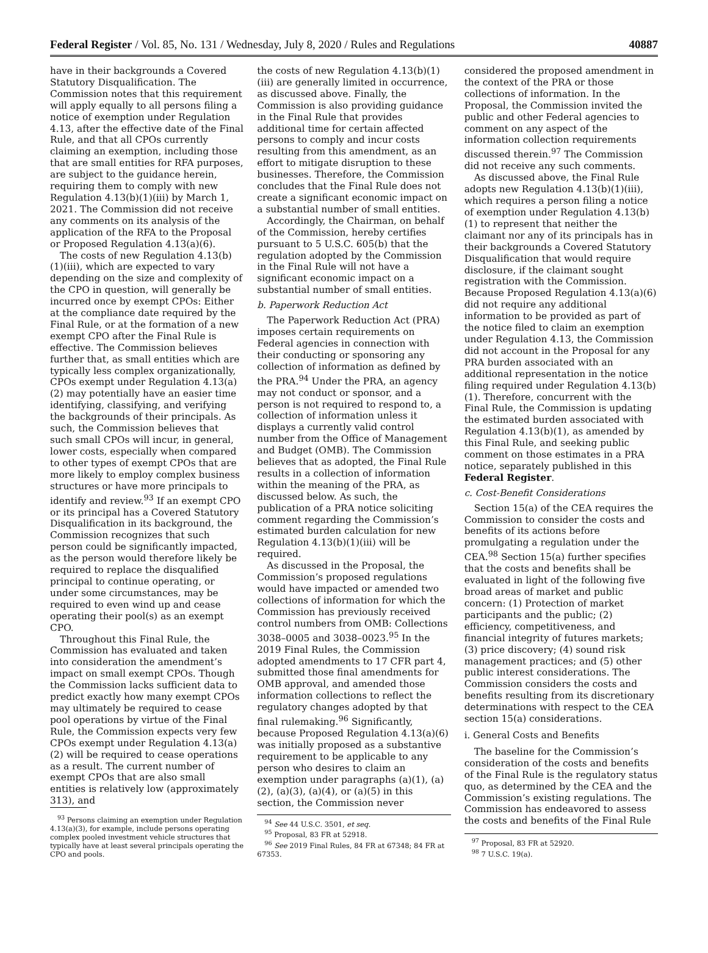Federal Register / Vol. 85, No. 131 / Wednesday, July 8, 2020 / Rules and Regulations 40887
have in their backgrounds a Covered Statutory Disqualification. The Commission notes that this requirement will apply equally to all persons filing a notice of exemption under Regulation 4.13, after the effective date of the Final Rule, and that all CPOs currently claiming an exemption, including those that are small entities for RFA purposes, are subject to the guidance herein, requiring them to comply with new Regulation 4.13(b)(1)(iii) by March 1, 2021. The Commission did not receive any comments on its analysis of the application of the RFA to the Proposal or Proposed Regulation 4.13(a)(6).
The costs of new Regulation 4.13(b)(1)(iii), which are expected to vary depending on the size and complexity of the CPO in question, will generally be incurred once by exempt CPOs: Either at the compliance date required by the Final Rule, or at the formation of a new exempt CPO after the Final Rule is effective. The Commission believes further that, as small entities which are typically less complex organizationally, CPOs exempt under Regulation 4.13(a)(2) may potentially have an easier time identifying, classifying, and verifying the backgrounds of their principals. As such, the Commission believes that such small CPOs will incur, in general, lower costs, especially when compared to other types of exempt CPOs that are more likely to employ complex business structures or have more principals to identify and review.<sup>93</sup> If an exempt CPO or its principal has a Covered Statutory Disqualification in its background, the Commission recognizes that such person could be significantly impacted, as the person would therefore likely be required to replace the disqualified principal to continue operating, or under some circumstances, may be required to even wind up and cease operating their pool(s) as an exempt CPO.
Throughout this Final Rule, the Commission has evaluated and taken into consideration the amendment’s impact on small exempt CPOs. Though the Commission lacks sufficient data to predict exactly how many exempt CPOs may ultimately be required to cease pool operations by virtue of the Final Rule, the Commission expects very few CPOs exempt under Regulation 4.13(a)(2) will be required to cease operations as a result. The current number of exempt CPOs that are also small entities is relatively low (approximately 313), and
<sup>93</sup> Persons claiming an exemption under Regulation 4.13(a)(3), for example, include persons operating complex pooled investment vehicle structures that typically have at least several principals operating the CPO and pools.
the costs of new Regulation 4.13(b)(1)(iii) are generally limited in occurrence, as discussed above. Finally, the Commission is also providing guidance in the Final Rule that provides additional time for certain affected persons to comply and incur costs resulting from this amendment, as an effort to mitigate disruption to these businesses. Therefore, the Commission concludes that the Final Rule does not create a significant economic impact on a substantial number of small entities.
Accordingly, the Chairman, on behalf of the Commission, hereby certifies pursuant to 5 U.S.C. 605(b) that the regulation adopted by the Commission in the Final Rule will not have a significant economic impact on a substantial number of small entities.
b. Paperwork Reduction Act
The Paperwork Reduction Act (PRA) imposes certain requirements on Federal agencies in connection with their conducting or sponsoring any collection of information as defined by the PRA.<sup>94</sup> Under the PRA, an agency may not conduct or sponsor, and a person is not required to respond to, a collection of information unless it displays a currently valid control number from the Office of Management and Budget (OMB). The Commission believes that as adopted, the Final Rule results in a collection of information within the meaning of the PRA, as discussed below. As such, the publication of a PRA notice soliciting comment regarding the Commission’s estimated burden calculation for new Regulation 4.13(b)(1)(iii) will be required.
As discussed in the Proposal, the Commission’s proposed regulations would have impacted or amended two collections of information for which the Commission has previously received control numbers from OMB: Collections 3038–0005 and 3038–0023.<sup>95</sup> In the 2019 Final Rules, the Commission adopted amendments to 17 CFR part 4, submitted those final amendments for OMB approval, and amended those information collections to reflect the regulatory changes adopted by that final rulemaking.<sup>96</sup> Significantly, because Proposed Regulation 4.13(a)(6) was initially proposed as a substantive requirement to be applicable to any person who desires to claim an exemption under paragraphs (a)(1), (a)(2), (a)(3), (a)(4), or (a)(5) in this section, the Commission never
<sup>94</sup> See 44 U.S.C. 3501, et seq.
<sup>95</sup> Proposal, 83 FR at 52918.
<sup>96</sup> See 2019 Final Rules, 84 FR at 67348; 84 FR at 67353.
considered the proposed amendment in the context of the PRA or those collections of information. In the Proposal, the Commission invited the public and other Federal agencies to comment on any aspect of the information collection requirements discussed therein.<sup>97</sup> The Commission did not receive any such comments.
As discussed above, the Final Rule adopts new Regulation 4.13(b)(1)(iii), which requires a person filing a notice of exemption under Regulation 4.13(b)(1) to represent that neither the claimant nor any of its principals has in their backgrounds a Covered Statutory Disqualification that would require disclosure, if the claimant sought registration with the Commission. Because Proposed Regulation 4.13(a)(6) did not require any additional information to be provided as part of the notice filed to claim an exemption under Regulation 4.13, the Commission did not account in the Proposal for any PRA burden associated with an additional representation in the notice filing required under Regulation 4.13(b)(1). Therefore, concurrent with the Final Rule, the Commission is updating the estimated burden associated with Regulation 4.13(b)(1), as amended by this Final Rule, and seeking public comment on those estimates in a PRA notice, separately published in this Federal Register.
c. Cost-Benefit Considerations
Section 15(a) of the CEA requires the Commission to consider the costs and benefits of its actions before promulgating a regulation under the CEA.<sup>98</sup> Section 15(a) further specifies that the costs and benefits shall be evaluated in light of the following five broad areas of market and public concern: (1) Protection of market participants and the public; (2) efficiency, competitiveness, and financial integrity of futures markets; (3) price discovery; (4) sound risk management practices; and (5) other public interest considerations. The Commission considers the costs and benefits resulting from its discretionary determinations with respect to the CEA section 15(a) considerations.
i. General Costs and Benefits
The baseline for the Commission’s consideration of the costs and benefits of the Final Rule is the regulatory status quo, as determined by the CEA and the Commission’s existing regulations. The Commission has endeavored to assess the costs and benefits of the Final Rule
<sup>97</sup> Proposal, 83 FR at 52920.
<sup>98</sup> 7 U.S.C. 19(a).